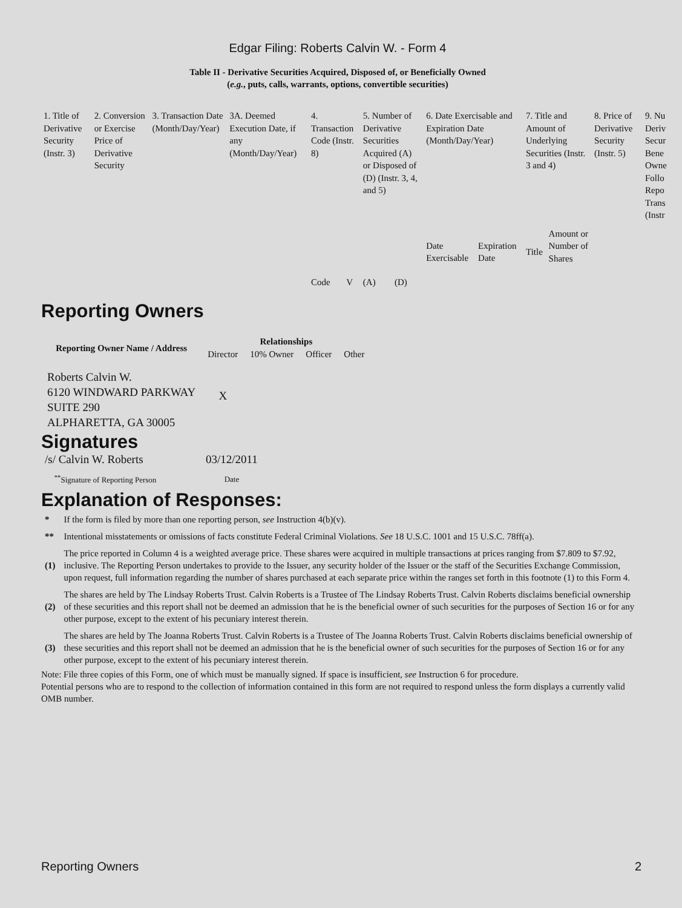Edgar Filing: Roberts Calvin W. - Form 4
Table II - Derivative Securities Acquired, Disposed of, or Beneficially Owned
(e.g., puts, calls, warrants, options, convertible securities)
| 1. Title of Derivative Security (Instr. 3) | 2. Conversion or Exercise Price of Derivative Security | 3. Transaction Date (Month/Day/Year) | 3A. Deemed Execution Date, if any (Month/Day/Year) | 4. Transaction Code (Instr. 8) | | 5. Number of Derivative Securities Acquired (A) or Disposed of (D) (Instr. 3, 4, and 5) | | 6. Date Exercisable and Expiration Date (Month/Day/Year) | | 7. Title and Amount of Underlying Securities (Instr. 3 and 4) | | 8. Price of Derivative Security (Instr. 5) | 9. Nu Deriv Secur Bene Owne Follo Repo Trans (Instr |
| | | | | Code | V | (A) | (D) | Date Exercisable | Expiration Date | Title | Amount or Number of Shares | | |
Reporting Owners
| Reporting Owner Name / Address | Relationships | | | |
| --- | --- | --- | --- | --- |
| | Director | 10% Owner | Officer | Other |
| Roberts Calvin W. 6120 WINDWARD PARKWAY SUITE 290 ALPHARETTA, GA 30005 | X | | | |
Signatures
| /s/ Calvin W. Roberts | 03/12/2011 |
| <sup>**</sup> Signature of Reporting Person | Date |
Explanation of Responses:
| * | If the form is filed by more than one reporting person, see Instruction 4(b)(v). |
| ** | Intentional misstatements or omissions of facts constitute Federal Criminal Violations. See 18 U.S.C. 1001 and 15 U.S.C. 78ff(a). |
| (1) | The price reported in Column 4 is a weighted average price. These shares were acquired in multiple transactions at prices ranging from $7.809 to $7.92, inclusive. The Reporting Person undertakes to provide to the Issuer, any security holder of the Issuer or the staff of the Securities Exchange Commission, upon request, full information regarding the number of shares purchased at each separate price within the ranges set forth in this footnote (1) to this Form 4. |
| (2) | The shares are held by The Lindsay Roberts Trust. Calvin Roberts is a Trustee of The Lindsay Roberts Trust. Calvin Roberts disclaims beneficial ownership of these securities and this report shall not be deemed an admission that he is the beneficial owner of such securities for the purposes of Section 16 or for any other purpose, except to the extent of his pecuniary interest therein. |
| (3) | The shares are held by The Joanna Roberts Trust. Calvin Roberts is a Trustee of The Joanna Roberts Trust. Calvin Roberts disclaims beneficial ownership of these securities and this report shall not be deemed an admission that he is the beneficial owner of such securities for the purposes of Section 16 or for any other purpose, except to the extent of his pecuniary interest therein. |
Note: File three copies of this Form, one of which must be manually signed. If space is insufficient, see Instruction 6 for procedure.
Potential persons who are to respond to the collection of information contained in this form are not required to respond unless the form displays a currently valid OMB number.
Reporting Owners 2